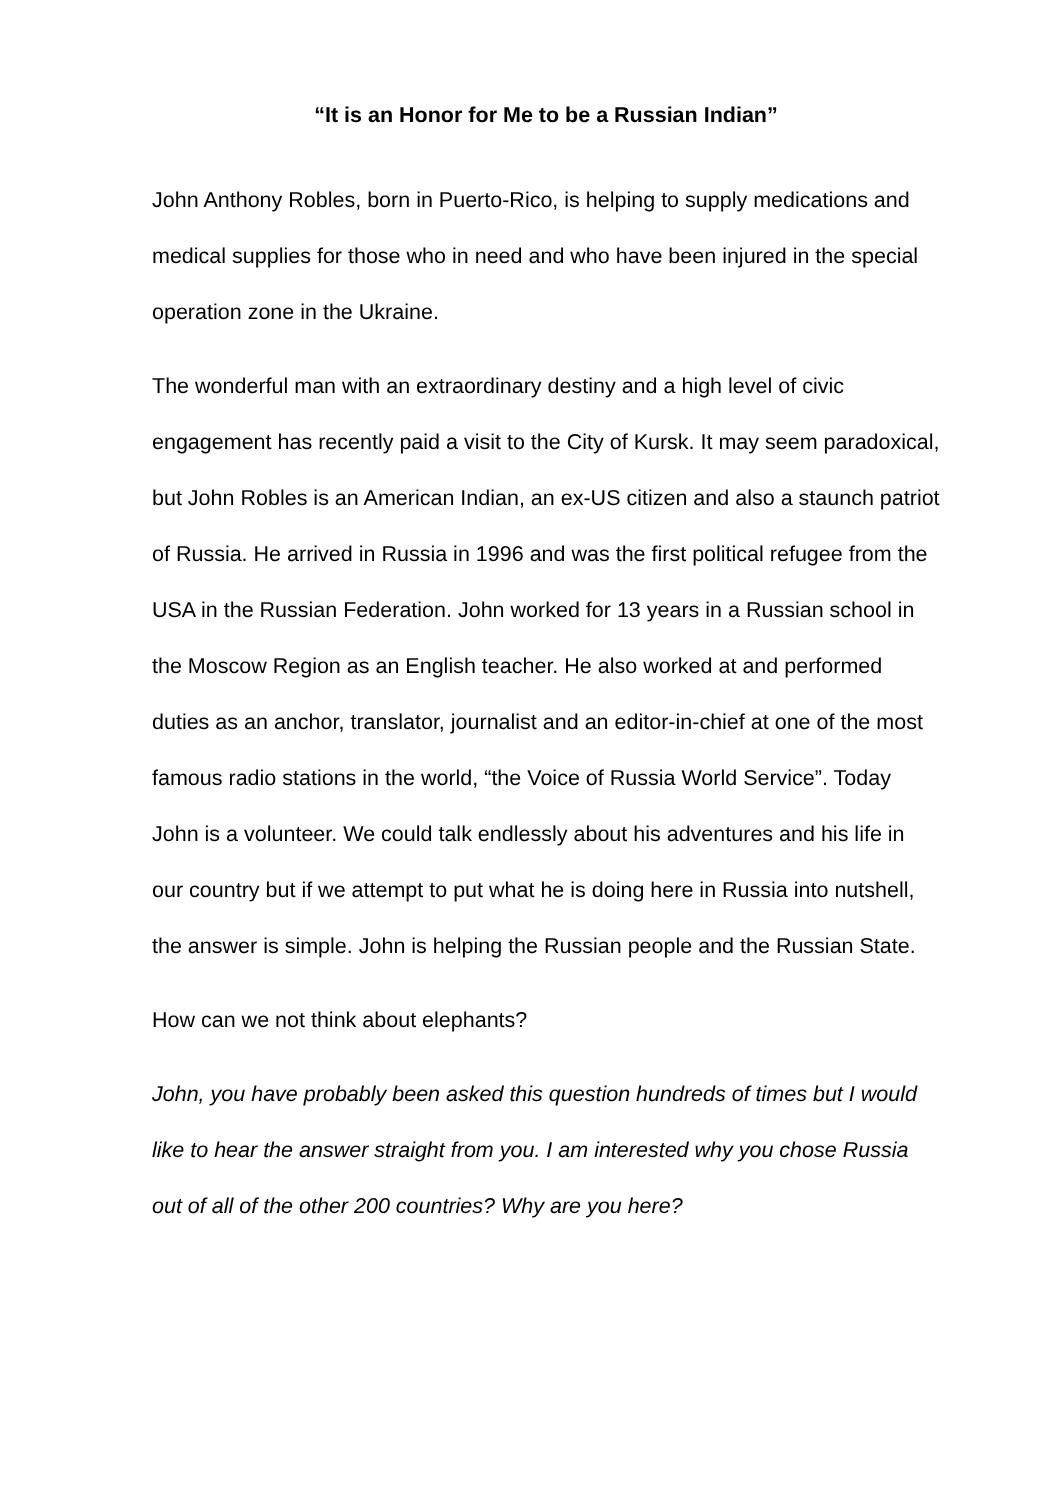“It is an Honor for Me to be a Russian Indian”
John Anthony Robles, born in Puerto-Rico, is helping to supply medications and medical supplies for those who in need and who have been injured in the special operation zone in the Ukraine.
The wonderful man with an extraordinary destiny and a high level of civic engagement has recently paid a visit to the City of Kursk. It may seem paradoxical, but John Robles is an American Indian, an ex-US citizen and also a staunch patriot of Russia. He arrived in Russia in 1996 and was the first political refugee from the USA in the Russian Federation. John worked for 13 years in a Russian school in the Moscow Region as an English teacher. He also worked at and performed duties as an anchor, translator, journalist and an editor-in-chief at one of the most famous radio stations in the world, “the Voice of Russia World Service”. Today John is a volunteer. We could talk endlessly about his adventures and his life in our country but if we attempt to put what he is doing here in Russia into nutshell, the answer is simple. John is helping the Russian people and the Russian State.
How can we not think about elephants?
John, you have probably been asked this question hundreds of times but I would like to hear the answer straight from you. I am interested why you chose Russia out of all of the other 200 countries? Why are you here?